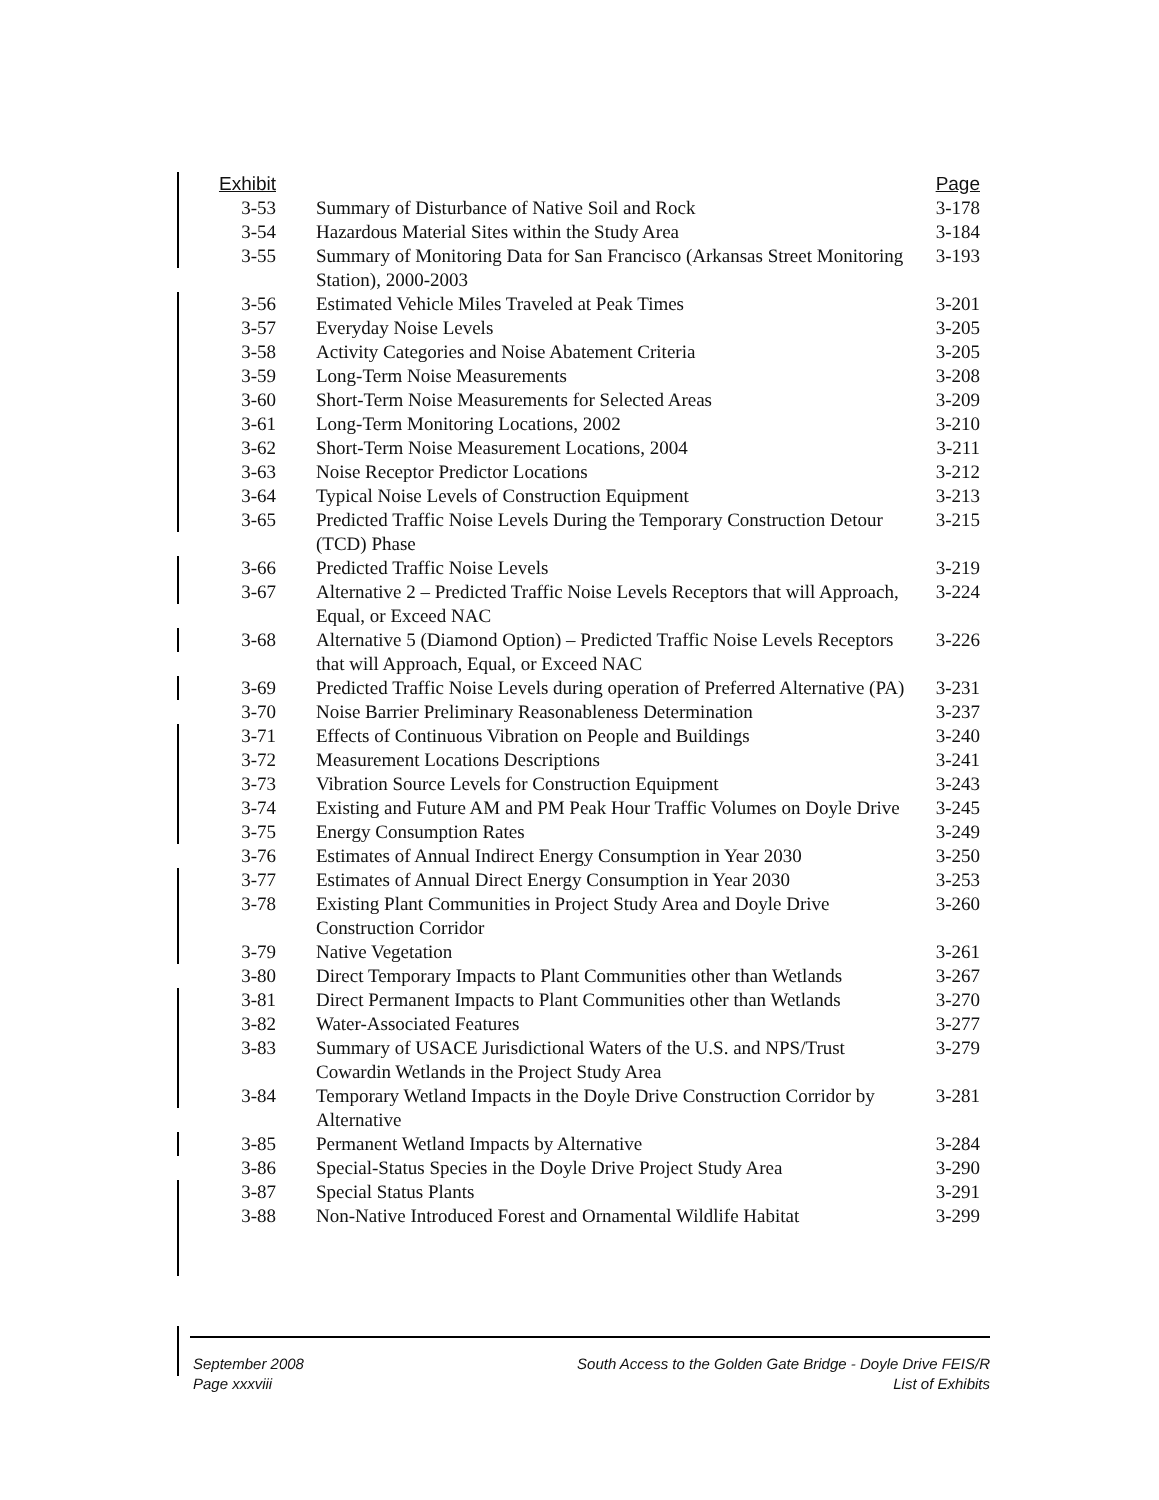| Exhibit | | Page |
| --- | --- | --- |
| 3-53 | Summary of Disturbance of Native Soil and Rock | 3-178 |
| 3-54 | Hazardous Material Sites within the Study Area | 3-184 |
| 3-55 | Summary of Monitoring Data for San Francisco (Arkansas Street Monitoring Station), 2000-2003 | 3-193 |
| 3-56 | Estimated Vehicle Miles Traveled at Peak Times | 3-201 |
| 3-57 | Everyday Noise Levels | 3-205 |
| 3-58 | Activity Categories and Noise Abatement Criteria | 3-205 |
| 3-59 | Long-Term Noise Measurements | 3-208 |
| 3-60 | Short-Term Noise Measurements for Selected Areas | 3-209 |
| 3-61 | Long-Term Monitoring Locations, 2002 | 3-210 |
| 3-62 | Short-Term Noise Measurement Locations, 2004 | 3-211 |
| 3-63 | Noise Receptor Predictor Locations | 3-212 |
| 3-64 | Typical Noise Levels of Construction Equipment | 3-213 |
| 3-65 | Predicted Traffic Noise Levels During the Temporary Construction Detour (TCD) Phase | 3-215 |
| 3-66 | Predicted Traffic Noise Levels | 3-219 |
| 3-67 | Alternative 2 – Predicted Traffic Noise Levels Receptors that will Approach, Equal, or Exceed NAC | 3-224 |
| 3-68 | Alternative 5 (Diamond Option) – Predicted Traffic Noise Levels Receptors that will Approach, Equal, or Exceed NAC | 3-226 |
| 3-69 | Predicted Traffic Noise Levels during operation of Preferred Alternative (PA) | 3-231 |
| 3-70 | Noise Barrier Preliminary Reasonableness Determination | 3-237 |
| 3-71 | Effects of Continuous Vibration on People and Buildings | 3-240 |
| 3-72 | Measurement Locations Descriptions | 3-241 |
| 3-73 | Vibration Source Levels for Construction Equipment | 3-243 |
| 3-74 | Existing and Future AM and PM Peak Hour Traffic Volumes on Doyle Drive | 3-245 |
| 3-75 | Energy Consumption Rates | 3-249 |
| 3-76 | Estimates of Annual Indirect Energy Consumption in Year 2030 | 3-250 |
| 3-77 | Estimates of Annual Direct Energy Consumption in Year 2030 | 3-253 |
| 3-78 | Existing Plant Communities in Project Study Area and Doyle Drive Construction Corridor | 3-260 |
| 3-79 | Native Vegetation | 3-261 |
| 3-80 | Direct Temporary Impacts to Plant Communities other than Wetlands | 3-267 |
| 3-81 | Direct Permanent Impacts to Plant Communities other than Wetlands | 3-270 |
| 3-82 | Water-Associated Features | 3-277 |
| 3-83 | Summary of USACE Jurisdictional Waters of the U.S. and NPS/Trust Cowardin Wetlands in the Project Study Area | 3-279 |
| 3-84 | Temporary Wetland Impacts in the Doyle Drive Construction Corridor by Alternative | 3-281 |
| 3-85 | Permanent Wetland Impacts by Alternative | 3-284 |
| 3-86 | Special-Status Species in the Doyle Drive Project Study Area | 3-290 |
| 3-87 | Special Status Plants | 3-291 |
| 3-88 | Non-Native Introduced Forest and Ornamental Wildlife Habitat | 3-299 |
September 2008
Page xxxviii
South Access to the Golden Gate Bridge - Doyle Drive FEIS/R
List of Exhibits